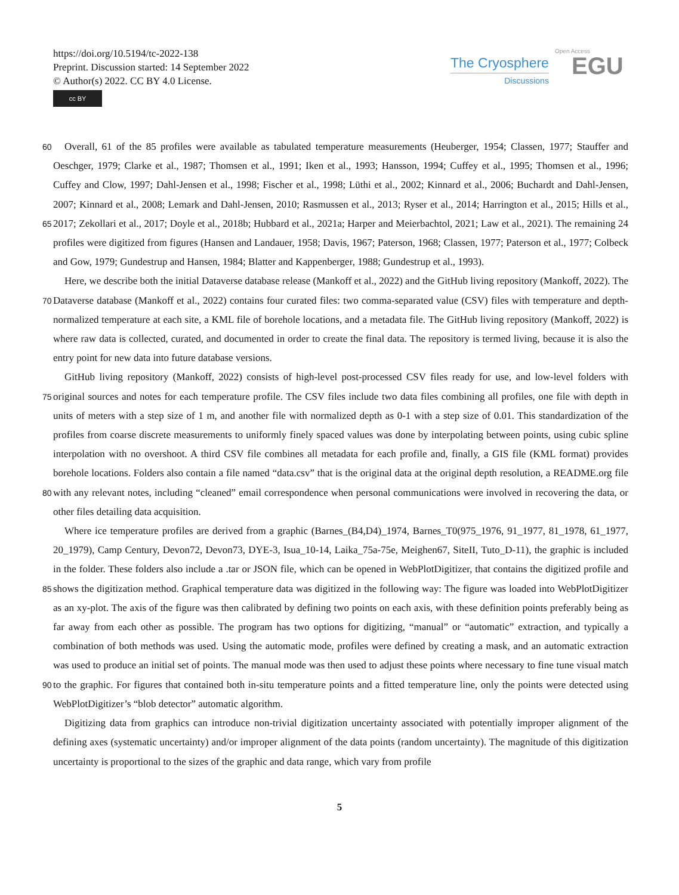https://doi.org/10.5194/tc-2022-138
Preprint. Discussion started: 14 September 2022
© Author(s) 2022. CC BY 4.0 License.
cc BY
The Cryosphere
Discussions
Open Access
EGU
60 Overall, 61 of the 85 profiles were available as tabulated temperature measurements (Heuberger, 1954; Classen, 1977; Stauffer and Oeschger, 1979; Clarke et al., 1987; Thomsen et al., 1991; Iken et al., 1993; Hansson, 1994; Cuffey et al., 1995; Thomsen et al., 1996; Cuffey and Clow, 1997; Dahl-Jensen et al., 1998; Fischer et al., 1998; Lüthi et al., 2002; Kinnard et al., 2006; Buchardt and Dahl-Jensen, 2007; Kinnard et al., 2008; Lemark and Dahl-Jensen, 2010; Rasmussen et al., 2013; Ryser et al., 2014; Harrington et al., 2015; Hills et al., 2017; Zekollari et al., 2017; Doyle et al., 2018b; Hubbard et al., 2021a; Harper 65 and Meierbachtol, 2021; Law et al., 2021). The remaining 24 profiles were digitized from figures (Hansen and Landauer, 1958; Davis, 1967; Paterson, 1968; Classen, 1977; Paterson et al., 1977; Colbeck and Gow, 1979; Gundestrup and Hansen, 1984; Blatter and Kappenberger, 1988; Gundestrup et al., 1993).
Here, we describe both the initial Dataverse database release (Mankoff et al., 2022) and the GitHub living repository (Mankoff, 2022). The Dataverse database (Mankoff et al., 2022) contains four curated files: two comma-separated value (CSV) 70 files with temperature and depth-normalized temperature at each site, a KML file of borehole locations, and a metadata file. The GitHub living repository (Mankoff, 2022) is where raw data is collected, curated, and documented in order to create the final data. The repository is termed living, because it is also the entry point for new data into future database versions.
GitHub living repository (Mankoff, 2022) consists of high-level post-processed CSV files ready for use, and low-level folders with original sources and notes for each temperature profile. The CSV files include two data files combining all profiles, one 75 file with depth in units of meters with a step size of 1 m, and another file with normalized depth as 0-1 with a step size of 0.01. This standardization of the profiles from coarse discrete measurements to uniformly finely spaced values was done by interpolating between points, using cubic spline interpolation with no overshoot. A third CSV file combines all metadata for each profile and, finally, a GIS file (KML format) provides borehole locations. Folders also contain a file named “data.csv” that is the original data at the original depth resolution, a README.org file with any relevant notes, including “cleaned” email 80 correspondence when personal communications were involved in recovering the data, or other files detailing data acquisition.
Where ice temperature profiles are derived from a graphic (Barnes_(B4,D4)_1974, Barnes_T0(975_1976, 91_1977, 81_1978, 61_1977, 20_1979), Camp Century, Devon72, Devon73, DYE-3, Isua_10-14, Laika_75a-75e, Meighen67, SiteII, Tuto_D-11), the graphic is included in the folder. These folders also include a .tar or JSON file, which can be opened in WebPlotDigitizer, that contains the digitized profile and shows the digitization method. Graphical temperature data was digitized in the following 85 way: The figure was loaded into WebPlotDigitizer as an xy-plot. The axis of the figure was then calibrated by defining two points on each axis, with these definition points preferably being as far away from each other as possible. The program has two options for digitizing, “manual” or “automatic” extraction, and typically a combination of both methods was used. Using the automatic mode, profiles were defined by creating a mask, and an automatic extraction was used to produce an initial set of points. The manual mode was then used to adjust these points where necessary to fine tune visual match to the graphic. 90 For figures that contained both in-situ temperature points and a fitted temperature line, only the points were detected using WebPlotDigitizer’s “blob detector” automatic algorithm.
Digitizing data from graphics can introduce non-trivial digitization uncertainty associated with potentially improper alignment of the defining axes (systematic uncertainty) and/or improper alignment of the data points (random uncertainty). The magnitude of this digitization uncertainty is proportional to the sizes of the graphic and data range, which vary from profile
5